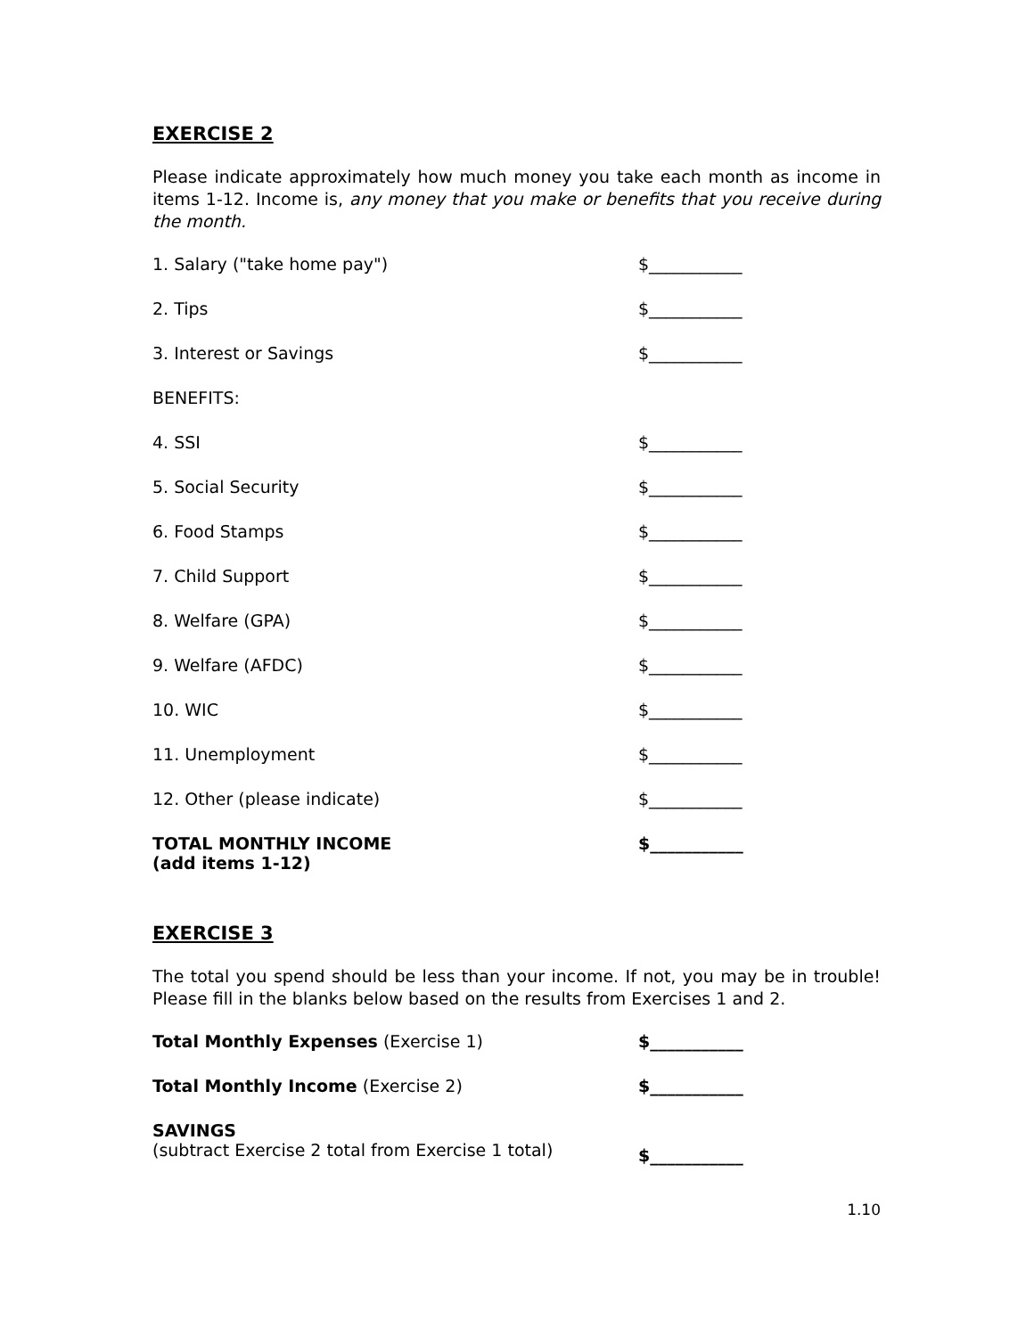EXERCISE 2
Please indicate approximately how much money you take each month as income in items 1-12. Income is, any money that you make or benefits that you receive during the month.
| 1. Salary ("take home pay") | $___________ |
| 2. Tips | $___________ |
| 3. Interest or Savings | $___________ |
| BENEFITS: | |
| 4. SSI | $___________ |
| 5. Social Security | $___________ |
| 6. Food Stamps | $___________ |
| 7. Child Support | $___________ |
| 8. Welfare (GPA) | $___________ |
| 9. Welfare (AFDC) | $___________ |
| 10. WIC | $___________ |
| 11. Unemployment | $___________ |
| 12. Other (please indicate) | $___________ |
| TOTAL MONTHLY INCOME (add items 1-12) | $___________ |
EXERCISE 3
The total you spend should be less than your income. If not, you may be in trouble! Please fill in the blanks below based on the results from Exercises 1 and 2.
| Total Monthly Expenses (Exercise 1) | $___________ |
| Total Monthly Income (Exercise 2) | $___________ |
| SAVINGS (subtract Exercise 2 total from Exercise 1 total) | $___________ |
1.10